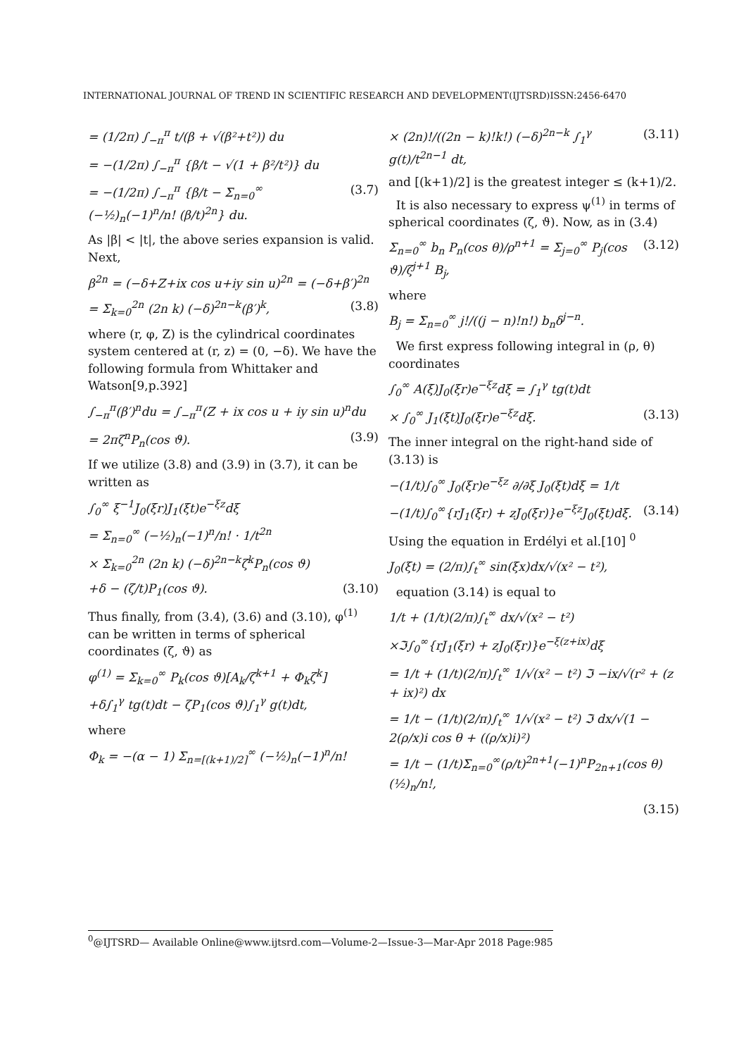INTERNATIONAL JOURNAL OF TREND IN SCIENTIFIC RESEARCH AND DEVELOPMENT(IJTSRD)ISSN:2456-6470
= (1/2π) ∫<sub>−π</sub><sup>π</sup> t/(β + √(β²+t²)) du
= −(1/2π) ∫<sub>−π</sub><sup>π</sup> {β/t − √(1 + β²/t²)} du
= −(1/2π) ∫<sub>−π</sub><sup>π</sup> {β/t − Σ<sub>n=0</sub><sup>∞</sup> (−½)<sub>n</sub>(−1)<sup>n</sup>/n! (β/t)<sup>2n</sup>} du. (3.7)
As |β| < |t|, the above series expansion is valid. Next,
β<sup>2n</sup> = (−δ+Z+ix cos u+iy sin u)<sup>2n</sup> = (−δ+β′)<sup>2n</sup>
= Σ<sub>k=0</sub><sup>2n</sup> (2n k) (−δ)<sup>2n−k</sup>(β′)<sup>k</sup>, (3.8)
where (r, φ, Z) is the cylindrical coordinates system centered at (r, z) = (0, −δ). We have the following formula from Whittaker and Watson[9,p.392]
∫<sub>−π</sub><sup>π</sup>(β′)<sup>n</sup>du = ∫<sub>−π</sub><sup>π</sup>(Z + ix cos u + iy sin u)<sup>n</sup>du
= 2πζ<sup>n</sup>P<sub>n</sub>(cos ϑ). (3.9)
If we utilize (3.8) and (3.9) in (3.7), it can be written as
∫<sub>0</sub><sup>∞</sup> ξ<sup>−1</sup>J<sub>0</sub>(ξr)J<sub>1</sub>(ξt)e<sup>−ξz</sup>dξ
= Σ<sub>n=0</sub><sup>∞</sup> (−½)<sub>n</sub>(−1)<sup>n</sup>/n! · 1/t<sup>2n</sup>
× Σ<sub>k=0</sub><sup>2n</sup> (2n k) (−δ)<sup>2n−k</sup>ζ<sup>k</sup>P<sub>n</sub>(cos ϑ)
+δ − (ζ/t)P<sub>1</sub>(cos ϑ). (3.10)
Thus finally, from (3.4), (3.6) and (3.10), φ<sup>(1)</sup> can be written in terms of spherical coordinates (ζ, ϑ) as
φ<sup>(1)</sup> = Σ<sub>k=0</sub><sup>∞</sup> P<sub>k</sub>(cos ϑ)[A<sub>k</sub>/ζ<sup>k+1</sup> + Φ<sub>k</sub>ζ<sup>k</sup>]
+δ∫<sub>1</sub><sup>γ</sup> tg(t)dt − ζP<sub>1</sub>(cos ϑ)∫<sub>1</sub><sup>γ</sup> g(t)dt,
where
Φ<sub>k</sub> = −(α − 1) Σ<sub>n=[(k+1)/2]</sub><sup>∞</sup> (−½)<sub>n</sub>(−1)<sup>n</sup>/n!
× (2n)!/((2n − k)!k!) (−δ)<sup>2n−k</sup> ∫<sub>1</sub><sup>γ</sup> g(t)/t<sup>2n−1</sup> dt, (3.11)
and [(k+1)/2] is the greatest integer ≤ (k+1)/2.
It is also necessary to express ψ<sup>(1)</sup> in terms of spherical coordinates (ζ, ϑ). Now, as in (3.4)
Σ<sub>n=0</sub><sup>∞</sup> b<sub>n</sub> P<sub>n</sub>(cos θ)/ρ<sup>n+1</sup> = Σ<sub>j=0</sub><sup>∞</sup> P<sub>j</sub>(cos ϑ)/ζ<sup>j+1</sup> B<sub>j</sub>, (3.12)
where
B<sub>j</sub> = Σ<sub>n=0</sub><sup>∞</sup> j!/((j − n)!n!) b<sub>n</sub>δ<sup>j−n</sup>.
We first express following integral in (ρ, θ) coordinates
∫<sub>0</sub><sup>∞</sup> A(ξ)J<sub>0</sub>(ξr)e<sup>−ξz</sup>dξ = ∫<sub>1</sub><sup>γ</sup> tg(t)dt
× ∫<sub>0</sub><sup>∞</sup> J<sub>1</sub>(ξt)J<sub>0</sub>(ξr)e<sup>−ξz</sup>dξ. (3.13)
The inner integral on the right-hand side of (3.13) is
−(1/t)∫<sub>0</sub><sup>∞</sup> J<sub>0</sub>(ξr)e<sup>−ξz</sup> ∂/∂ξ J<sub>0</sub>(ξt)dξ = 1/t
−(1/t)∫<sub>0</sub><sup>∞</sup>{rJ<sub>1</sub>(ξr) + zJ<sub>0</sub>(ξr)}e<sup>−ξz</sup>J<sub>0</sub>(ξt)dξ. (3.14)
Using the equation in Erdélyi et al.[10] <sup>0</sup>
J<sub>0</sub>(ξt) = (2/π)∫<sub>t</sub><sup>∞</sup> sin(ξx)dx/√(x² − t²),
equation (3.14) is equal to
1/t + (1/t)(2/π)∫<sub>t</sub><sup>∞</sup> dx/√(x² − t²)
×ℑ∫<sub>0</sub><sup>∞</sup>{rJ<sub>1</sub>(ξr) + zJ<sub>0</sub>(ξr)}e<sup>−ξ(z+ix)</sup>dξ
= 1/t + (1/t)(2/π)∫<sub>t</sub><sup>∞</sup> 1/√(x² − t²) ℑ −ix/√(r² + (z + ix)²) dx
= 1/t − (1/t)(2/π)∫<sub>t</sub><sup>∞</sup> 1/√(x² − t²) ℑ dx/√(1 − 2(ρ/x)i cos θ + ((ρ/x)i)²)
= 1/t − (1/t)Σ<sub>n=0</sub><sup>∞</sup>(ρ/t)<sup>2n+1</sup>(−1)<sup>n</sup>P<sub>2n+1</sub>(cos θ)(½)<sub>n</sub>/n!,
(3.15)
<sup>0</sup>@IJTSRD— Available Online@www.ijtsrd.com—Volume-2—Issue-3—Mar-Apr 2018 Page:985